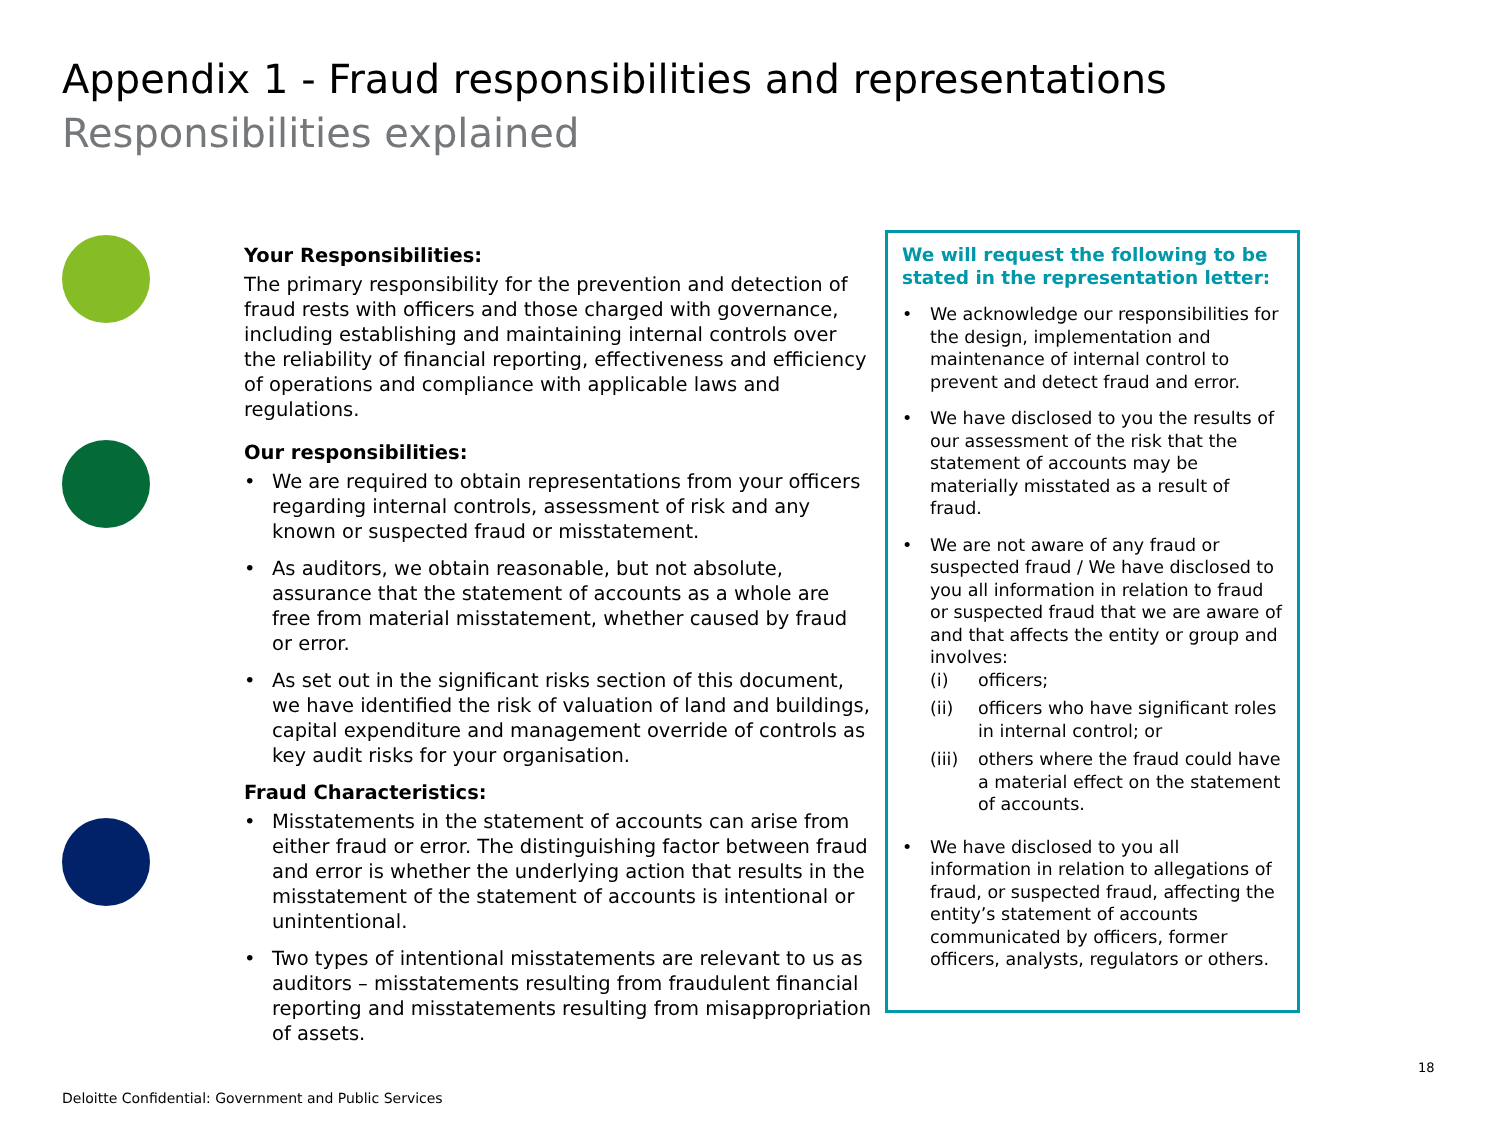Appendix 1 - Fraud responsibilities and representations
Responsibilities explained
Your Responsibilities:
The primary responsibility for the prevention and detection of fraud rests with officers and those charged with governance, including establishing and maintaining internal controls over the reliability of financial reporting, effectiveness and efficiency of operations and compliance with applicable laws and regulations.
Our responsibilities:
• We are required to obtain representations from your officers regarding internal controls, assessment of risk and any known or suspected fraud or misstatement.
• As auditors, we obtain reasonable, but not absolute, assurance that the statement of accounts as a whole are free from material misstatement, whether caused by fraud or error.
• As set out in the significant risks section of this document, we have identified the risk of valuation of land and buildings, capital expenditure and management override of controls as key audit risks for your organisation.
Fraud Characteristics:
• Misstatements in the statement of accounts can arise from either fraud or error. The distinguishing factor between fraud and error is whether the underlying action that results in the misstatement of the statement of accounts is intentional or unintentional.
• Two types of intentional misstatements are relevant to us as auditors – misstatements resulting from fraudulent financial reporting and misstatements resulting from misappropriation of assets.
We will request the following to be stated in the representation letter:
• We acknowledge our responsibilities for the design, implementation and maintenance of internal control to prevent and detect fraud and error.
• We have disclosed to you the results of our assessment of the risk that the statement of accounts may be materially misstated as a result of fraud.
• We are not aware of any fraud or suspected fraud / We have disclosed to you all information in relation to fraud or suspected fraud that we are aware of and that affects the entity or group and involves:
(i) officers;
(ii) officers who have significant roles in internal control; or
(iii) others where the fraud could have a material effect on the statement of accounts.
• We have disclosed to you all information in relation to allegations of fraud, or suspected fraud, affecting the entity’s statement of accounts communicated by officers, former officers, analysts, regulators or others.
18
Deloitte Confidential: Government and Public Services